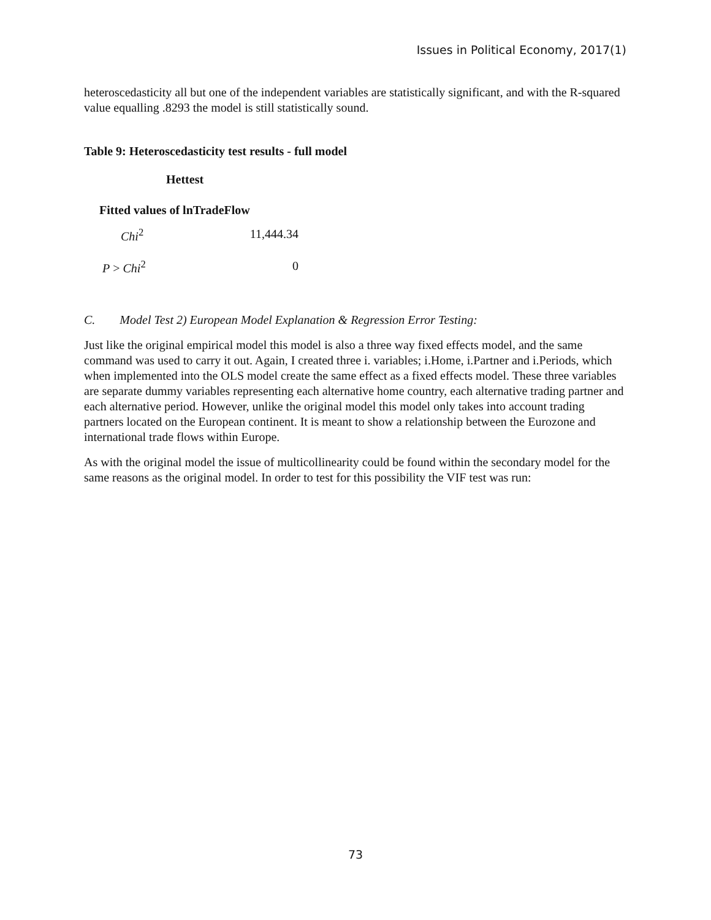Issues in Political Economy, 2017(1)
heteroscedasticity all but one of the independent variables are statistically significant, and with the R-squared value equalling .8293 the model is still statistically sound.
Table 9: Heteroscedasticity test results - full model
| Hettest | |
| --- | --- |
| Fitted values of lnTradeFlow | |
| Chi<sup>2</sup> | 11,444.34 |
| P > Chi<sup>2</sup> | 0 |
C. Model Test 2) European Model Explanation & Regression Error Testing:
Just like the original empirical model this model is also a three way fixed effects model, and the same command was used to carry it out. Again, I created three i. variables; i.Home, i.Partner and i.Periods, which when implemented into the OLS model create the same effect as a fixed effects model. These three variables are separate dummy variables representing each alternative home country, each alternative trading partner and each alternative period. However, unlike the original model this model only takes into account trading partners located on the European continent. It is meant to show a relationship between the Eurozone and international trade flows within Europe.
As with the original model the issue of multicollinearity could be found within the secondary model for the same reasons as the original model. In order to test for this possibility the VIF test was run:
73